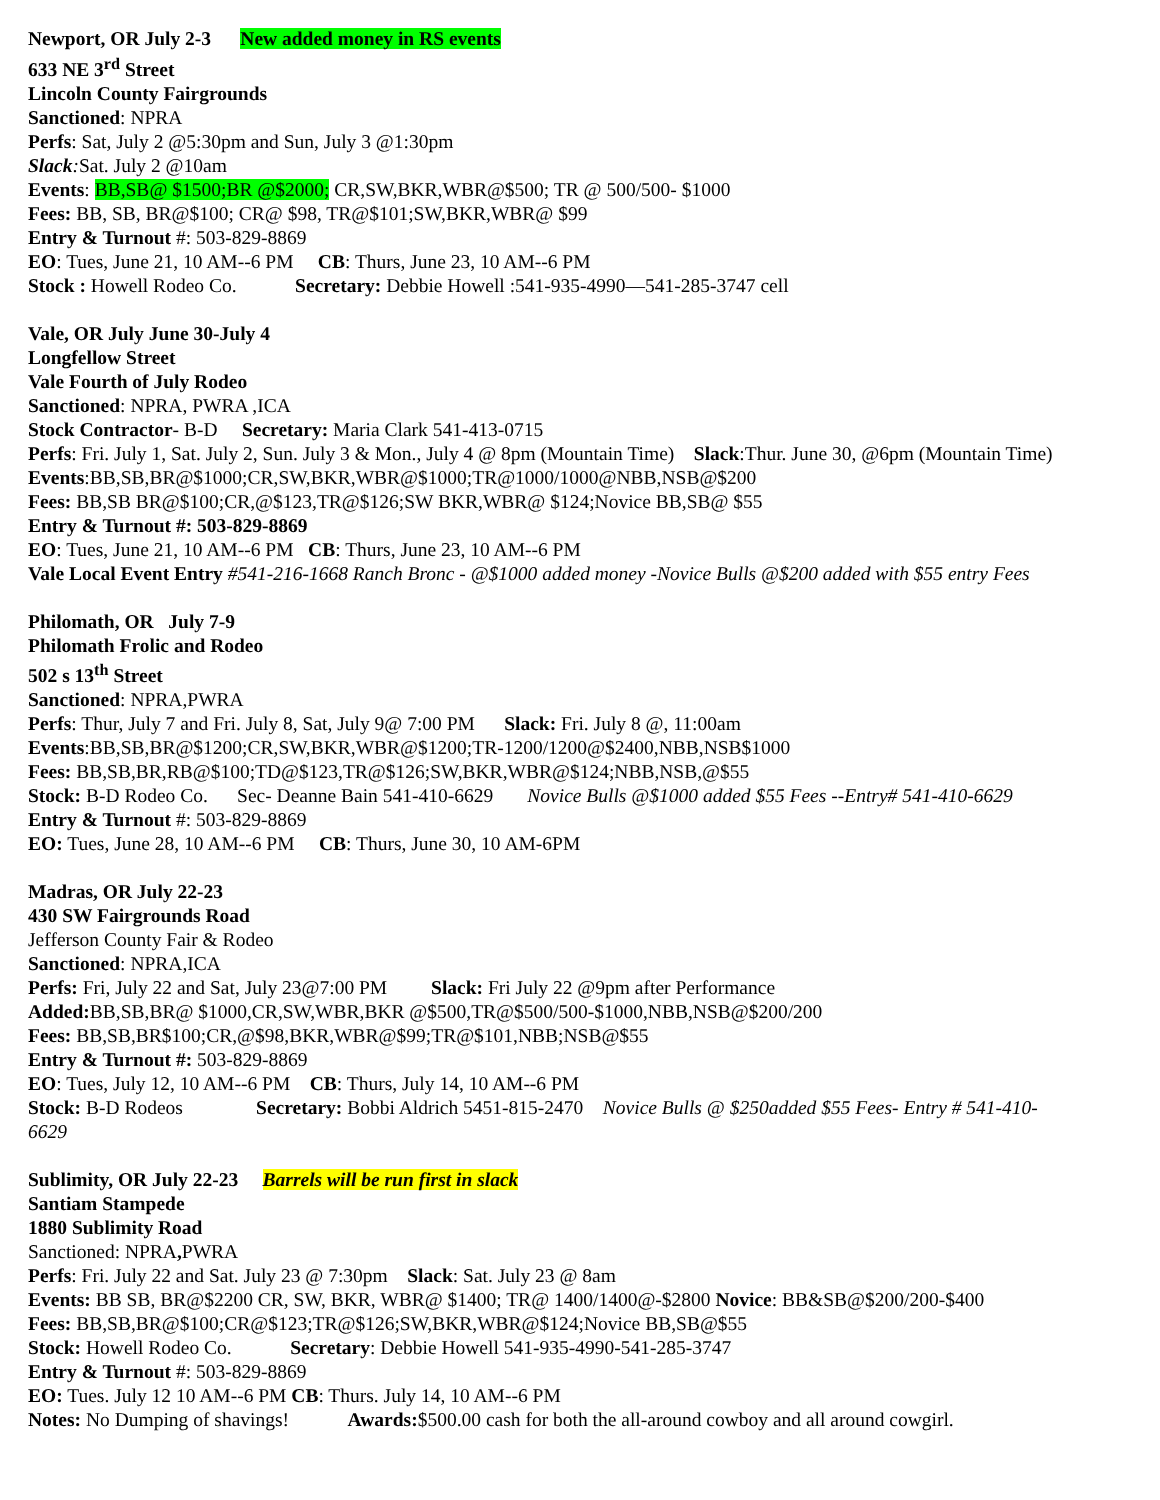Newport, OR July 2-3 New added money in RS events
633 NE 3<sup>rd</sup> Street
Lincoln County Fairgrounds
Sanctioned: NPRA
Perfs: Sat, July 2 @5:30pm and Sun, July 3 @1:30pm
Slack: Sat. July 2 @10am
Events: BB,SB@ $1500;BR @$2000; CR,SW,BKR,WBR@$500; TR @ 500/500- $1000
Fees: BB, SB, BR@$100; CR@ $98, TR@$101;SW,BKR,WBR@ $99
Entry & Turnout #: 503-829-8869
EO: Tues, June 21, 10 AM--6 PM CB: Thurs, June 23, 10 AM--6 PM
Stock : Howell Rodeo Co. Secretary: Debbie Howell :541-935-4990—541-285-3747 cell
Vale, OR July June 30-July 4
Longfellow Street
Vale Fourth of July Rodeo
Sanctioned: NPRA, PWRA ,ICA
Stock Contractor- B-D Secretary: Maria Clark 541-413-0715
Perfs: Fri. July 1, Sat. July 2, Sun. July 3 & Mon., July 4 @ 8pm (Mountain Time) Slack:Thur. June 30, @6pm (Mountain Time)
Events:BB,SB,BR@$1000;CR,SW,BKR,WBR@$1000;TR@1000/1000@NBB,NSB@$200
Fees: BB,SB BR@$100;CR,@$123,TR@$126;SW BKR,WBR@ $124;Novice BB,SB@ $55
Entry & Turnout #: 503-829-8869
EO: Tues, June 21, 10 AM--6 PM CB: Thurs, June 23, 10 AM--6 PM
Vale Local Event Entry #541-216-1668 Ranch Bronc - @$1000 added money -Novice Bulls @$200 added with $55 entry Fees
Philomath, OR July 7-9
Philomath Frolic and Rodeo
502 s 13<sup>th</sup> Street
Sanctioned: NPRA,PWRA
Perfs: Thur, July 7 and Fri. July 8, Sat, July 9@ 7:00 PM Slack: Fri. July 8 @, 11:00am
Events:BB,SB,BR@$1200;CR,SW,BKR,WBR@$1200;TR-1200/1200@$2400,NBB,NSB$1000
Fees: BB,SB,BR,RB@$100;TD@$123,TR@$126;SW,BKR,WBR@$124;NBB,NSB,@$55
Stock: B-D Rodeo Co. Sec- Deanne Bain 541-410-6629 Novice Bulls @$1000 added $55 Fees --Entry# 541-410-6629
Entry & Turnout #: 503-829-8869
EO: Tues, June 28, 10 AM--6 PM CB: Thurs, June 30, 10 AM-6PM
Madras, OR July 22-23
430 SW Fairgrounds Road
Jefferson County Fair & Rodeo
Sanctioned: NPRA,ICA
Perfs: Fri, July 22 and Sat, July 23@7:00 PM Slack: Fri July 22 @9pm after Performance
Added: BB,SB,BR@ $1000,CR,SW,WBR,BKR @$500,TR@$500/500-$1000,NBB,NSB@$200/200
Fees: BB,SB,BR$100;CR,@$98,BKR,WBR@$99;TR@$101,NBB;NSB@$55
Entry & Turnout #: 503-829-8869
EO: Tues, July 12, 10 AM--6 PM CB: Thurs, July 14, 10 AM--6 PM
Stock: B-D Rodeos Secretary: Bobbi Aldrich 5451-815-2470 Novice Bulls @ $250added $55 Fees- Entry # 541-410-
6629
Sublimity, OR July 22-23 Barrels will be run first in slack
Santiam Stampede
1880 Sublimity Road
Sanctioned: NPRA, PWRA
Perfs: Fri. July 22 and Sat. July 23 @ 7:30pm Slack: Sat. July 23 @ 8am
Events: BB SB, BR@$2200 CR, SW, BKR, WBR@ $1400; TR@ 1400/1400@-$2800 Novice: BB&SB@$200/200-$400
Fees: BB,SB,BR@$100;CR@$123;TR@$126;SW,BKR,WBR@$124;Novice BB,SB@$55
Stock: Howell Rodeo Co. Secretary: Debbie Howell 541-935-4990-541-285-3747
Entry & Turnout #: 503-829-8869
EO: Tues. July 12 10 AM--6 PM CB: Thurs. July 14, 10 AM--6 PM
Notes: No Dumping of shavings! Awards:$500.00 cash for both the all-around cowboy and all around cowgirl.